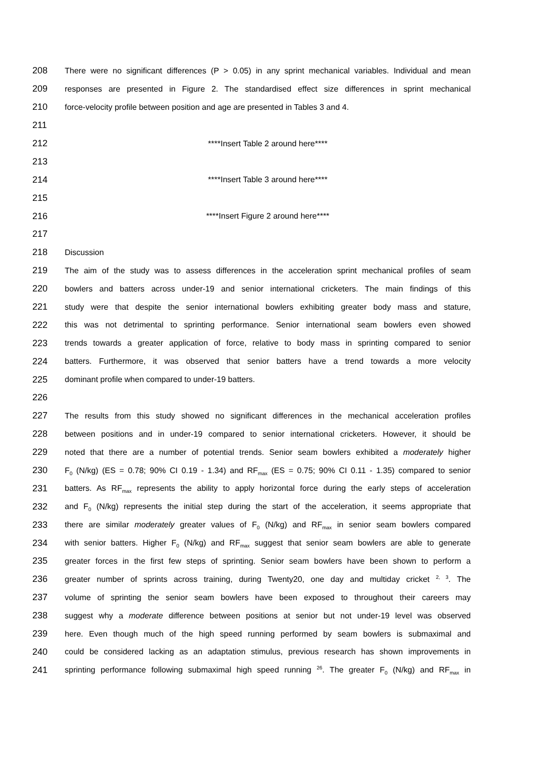208 There were no significant differences (P > 0.05) in any sprint mechanical variables. Individual and mean
209 responses are presented in Figure 2. The standardised effect size differences in sprint mechanical
210 force-velocity profile between position and age are presented in Tables 3 and 4.
211
212 ****Insert Table 2 around here****
213
214 ****Insert Table 3 around here****
215
216 ****Insert Figure 2 around here****
217
218 Discussion
219 The aim of the study was to assess differences in the acceleration sprint mechanical profiles of seam
220 bowlers and batters across under-19 and senior international cricketers. The main findings of this
221 study were that despite the senior international bowlers exhibiting greater body mass and stature,
222 this was not detrimental to sprinting performance. Senior international seam bowlers even showed
223 trends towards a greater application of force, relative to body mass in sprinting compared to senior
224 batters. Furthermore, it was observed that senior batters have a trend towards a more velocity
225 dominant profile when compared to under-19 batters.
226
227 The results from this study showed no significant differences in the mechanical acceleration profiles
228 between positions and in under-19 compared to senior international cricketers. However, it should be
229 noted that there are a number of potential trends. Senior seam bowlers exhibited a moderately higher
230 F<sub>0</sub> (N/kg) (ES = 0.78; 90% CI 0.19 - 1.34) and RF<sub>max</sub> (ES = 0.75; 90% CI 0.11 - 1.35) compared to senior
231 batters. As RF<sub>max</sub> represents the ability to apply horizontal force during the early steps of acceleration
232 and F<sub>0</sub> (N/kg) represents the initial step during the start of the acceleration, it seems appropriate that
233 there are similar moderately greater values of F<sub>0</sub> (N/kg) and RF<sub>max</sub> in senior seam bowlers compared
234 with senior batters. Higher F<sub>0</sub> (N/kg) and RF<sub>max</sub> suggest that senior seam bowlers are able to generate
235 greater forces in the first few steps of sprinting. Senior seam bowlers have been shown to perform a
236 greater number of sprints across training, during Twenty20, one day and multiday cricket <sup>2, 3</sup>. The
237 volume of sprinting the senior seam bowlers have been exposed to throughout their careers may
238 suggest why a moderate difference between positions at senior but not under-19 level was observed
239 here. Even though much of the high speed running performed by seam bowlers is submaximal and
240 could be considered lacking as an adaptation stimulus, previous research has shown improvements in
241 sprinting performance following submaximal high speed running <sup>26</sup>. The greater F<sub>0</sub> (N/kg) and RF<sub>max</sub> in